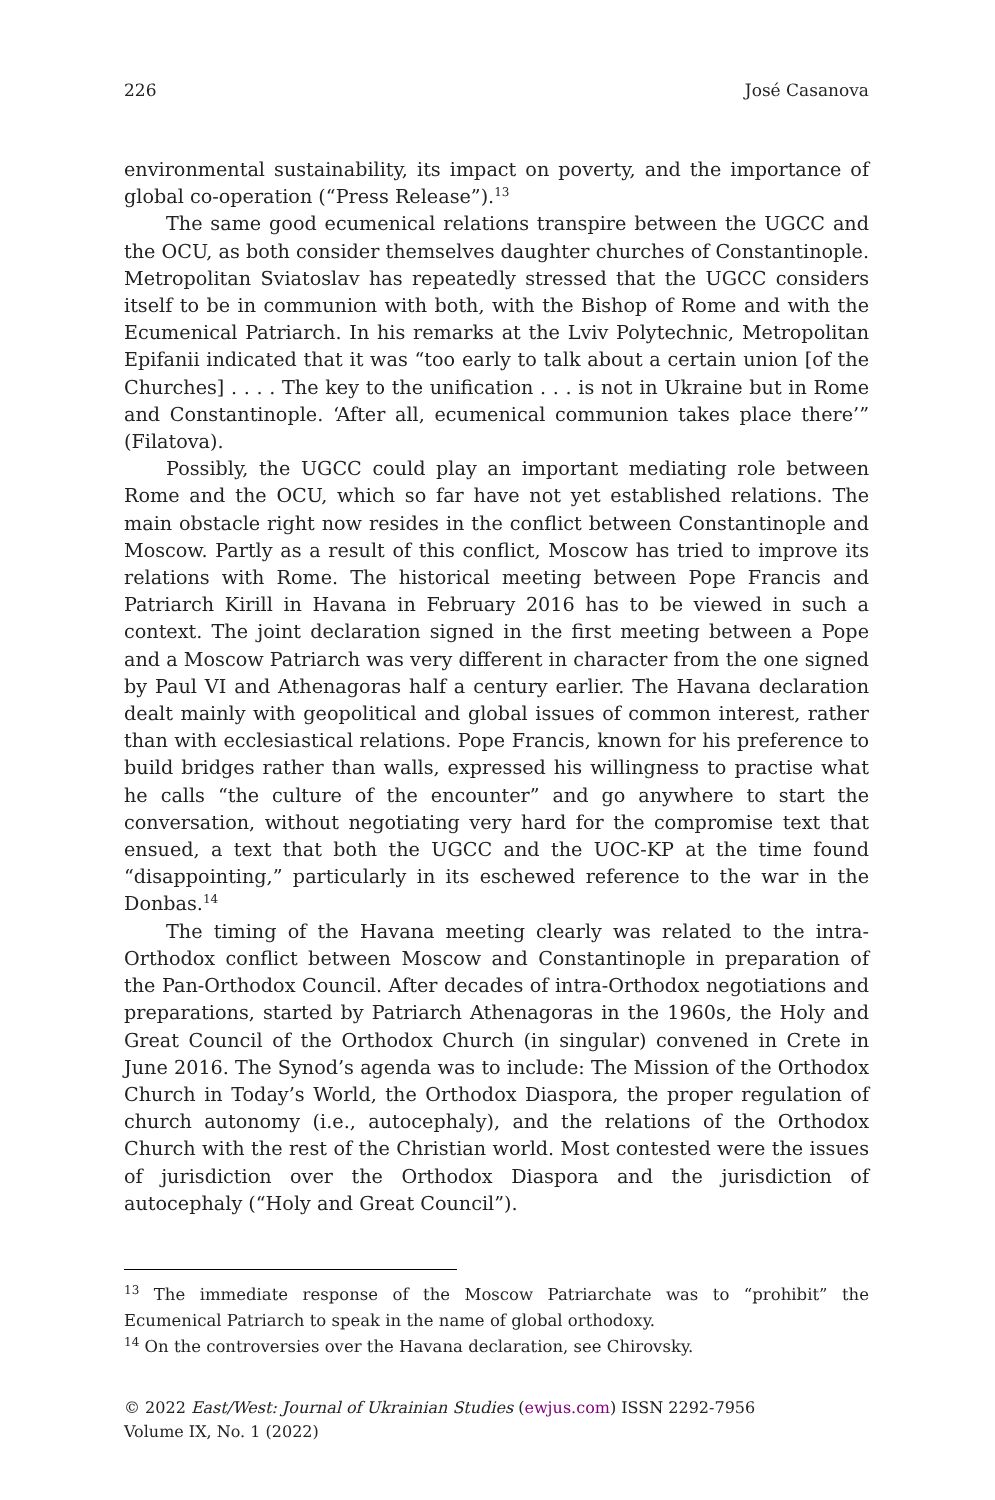226 José Casanova
environmental sustainability, its impact on poverty, and the importance of global co-operation (“Press Release”).<sup>13</sup>
The same good ecumenical relations transpire between the UGCC and the OCU, as both consider themselves daughter churches of Constantinople. Metropolitan Sviatoslav has repeatedly stressed that the UGCC considers itself to be in communion with both, with the Bishop of Rome and with the Ecumenical Patriarch. In his remarks at the Lviv Polytechnic, Metropolitan Epifanii indicated that it was “too early to talk about a certain union [of the Churches] . . . . The key to the unification . . . is not in Ukraine but in Rome and Constantinople. ‘After all, ecumenical communion takes place there’” (Filatova).
Possibly, the UGCC could play an important mediating role between Rome and the OCU, which so far have not yet established relations. The main obstacle right now resides in the conflict between Constantinople and Moscow. Partly as a result of this conflict, Moscow has tried to improve its relations with Rome. The historical meeting between Pope Francis and Patriarch Kirill in Havana in February 2016 has to be viewed in such a context. The joint declaration signed in the first meeting between a Pope and a Moscow Patriarch was very different in character from the one signed by Paul VI and Athenagoras half a century earlier. The Havana declaration dealt mainly with geopolitical and global issues of common interest, rather than with ecclesiastical relations. Pope Francis, known for his preference to build bridges rather than walls, expressed his willingness to practise what he calls “the culture of the encounter” and go anywhere to start the conversation, without negotiating very hard for the compromise text that ensued, a text that both the UGCC and the UOC-KP at the time found “disappointing,” particularly in its eschewed reference to the war in the Donbas.<sup>14</sup>
The timing of the Havana meeting clearly was related to the intra-Orthodox conflict between Moscow and Constantinople in preparation of the Pan-Orthodox Council. After decades of intra-Orthodox negotiations and preparations, started by Patriarch Athenagoras in the 1960s, the Holy and Great Council of the Orthodox Church (in singular) convened in Crete in June 2016. The Synod’s agenda was to include: The Mission of the Orthodox Church in Today’s World, the Orthodox Diaspora, the proper regulation of church autonomy (i.e., autocephaly), and the relations of the Orthodox Church with the rest of the Christian world. Most contested were the issues of jurisdiction over the Orthodox Diaspora and the jurisdiction of autocephaly (“Holy and Great Council”).
<sup>13</sup> The immediate response of the Moscow Patriarchate was to “prohibit” the Ecumenical Patriarch to speak in the name of global orthodoxy.
<sup>14</sup> On the controversies over the Havana declaration, see Chirovsky.
© 2022 East/West: Journal of Ukrainian Studies (ewjus.com) ISSN 2292-7956
Volume IX, No. 1 (2022)